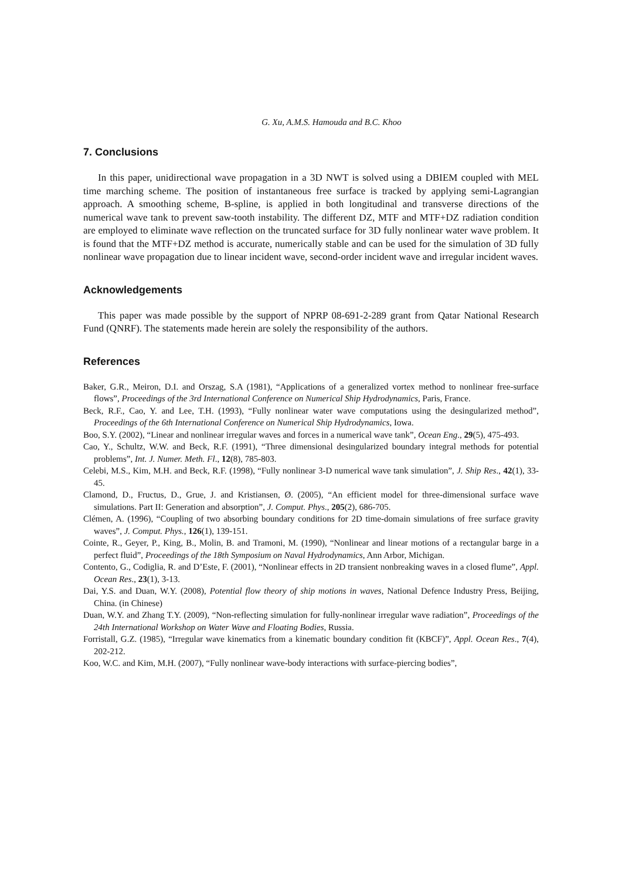G. Xu, A.M.S. Hamouda and B.C. Khoo
7. Conclusions
In this paper, unidirectional wave propagation in a 3D NWT is solved using a DBIEM coupled with MEL time marching scheme. The position of instantaneous free surface is tracked by applying semi-Lagrangian approach. A smoothing scheme, B-spline, is applied in both longitudinal and transverse directions of the numerical wave tank to prevent saw-tooth instability. The different DZ, MTF and MTF+DZ radiation condition are employed to eliminate wave reflection on the truncated surface for 3D fully nonlinear water wave problem. It is found that the MTF+DZ method is accurate, numerically stable and can be used for the simulation of 3D fully nonlinear wave propagation due to linear incident wave, second-order incident wave and irregular incident waves.
Acknowledgements
This paper was made possible by the support of NPRP 08-691-2-289 grant from Qatar National Research Fund (QNRF). The statements made herein are solely the responsibility of the authors.
References
Baker, G.R., Meiron, D.I. and Orszag, S.A (1981), “Applications of a generalized vortex method to nonlinear free-surface flows”, Proceedings of the 3rd International Conference on Numerical Ship Hydrodynamics, Paris, France.
Beck, R.F., Cao, Y. and Lee, T.H. (1993), “Fully nonlinear water wave computations using the desingularized method”, Proceedings of the 6th International Conference on Numerical Ship Hydrodynamics, Iowa.
Boo, S.Y. (2002), “Linear and nonlinear irregular waves and forces in a numerical wave tank”, Ocean Eng., 29(5), 475-493.
Cao, Y., Schultz, W.W. and Beck, R.F. (1991), “Three dimensional desingularized boundary integral methods for potential problems”, Int. J. Numer. Meth. Fl., 12(8), 785-803.
Celebi, M.S., Kim, M.H. and Beck, R.F. (1998), “Fully nonlinear 3-D numerical wave tank simulation”, J. Ship Res., 42(1), 33-45.
Clamond, D., Fructus, D., Grue, J. and Kristiansen, Ø. (2005), “An efficient model for three-dimensional surface wave simulations. Part II: Generation and absorption”, J. Comput. Phys., 205(2), 686-705.
Clémen, A. (1996), “Coupling of two absorbing boundary conditions for 2D time-domain simulations of free surface gravity waves”, J. Comput. Phys., 126(1), 139-151.
Cointe, R., Geyer, P., King, B., Molin, B. and Tramoni, M. (1990), “Nonlinear and linear motions of a rectangular barge in a perfect fluid”, Proceedings of the 18th Symposium on Naval Hydrodynamics, Ann Arbor, Michigan.
Contento, G., Codiglia, R. and D’Este, F. (2001), “Nonlinear effects in 2D transient nonbreaking waves in a closed flume”, Appl. Ocean Res., 23(1), 3-13.
Dai, Y.S. and Duan, W.Y. (2008), Potential flow theory of ship motions in waves, National Defence Industry Press, Beijing, China. (in Chinese)
Duan, W.Y. and Zhang T.Y. (2009), “Non-reflecting simulation for fully-nonlinear irregular wave radiation”, Proceedings of the 24th International Workshop on Water Wave and Floating Bodies, Russia.
Forristall, G.Z. (1985), “Irregular wave kinematics from a kinematic boundary condition fit (KBCF)”, Appl. Ocean Res., 7(4), 202-212.
Koo, W.C. and Kim, M.H. (2007), “Fully nonlinear wave-body interactions with surface-piercing bodies”,